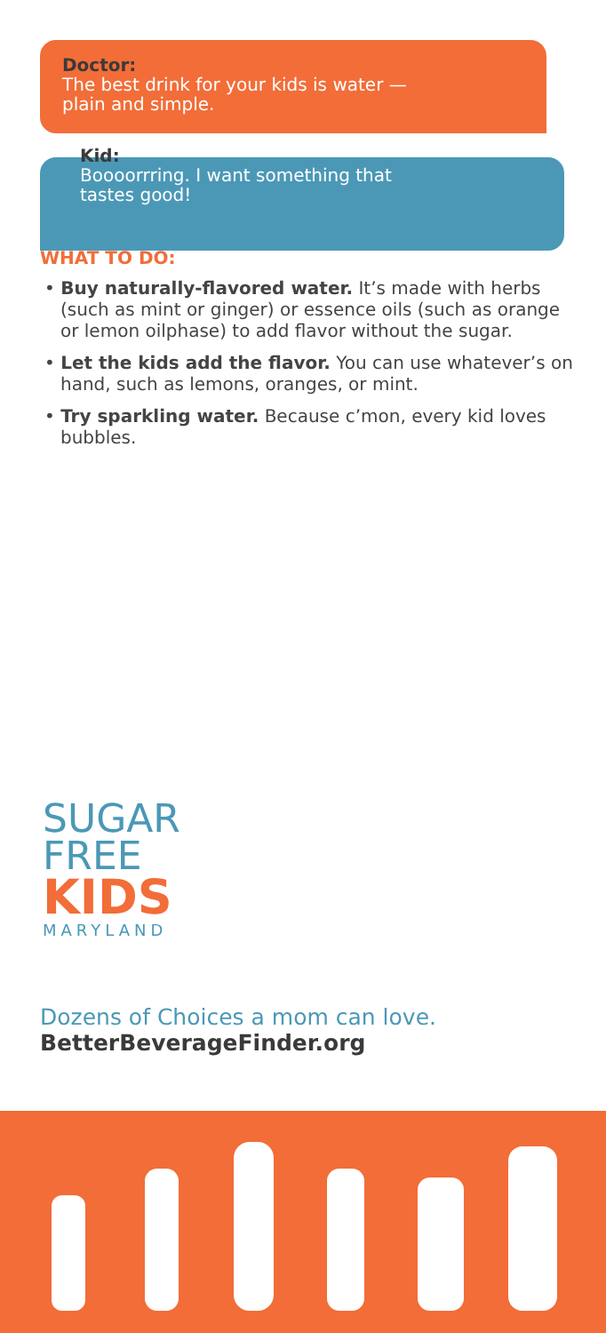Doctor:
The best drink for your kids is water —
plain and simple.
Kid:
Boooorrring. I want something that
tastes good!
WHAT TO DO:
• Buy naturally-flavored water. It’s made with herbs (such as mint or ginger) or essence oils (such as orange or lemon oilphase) to add flavor without the sugar.
• Let the kids add the flavor. You can use whatever’s on hand, such as lemons, oranges, or mint.
• Try sparkling water. Because c’mon, every kid loves bubbles.
SUGAR
FREE
KIDS
MARYLAND
Dozens of Choices a mom can love.
BetterBeverageFinder.org